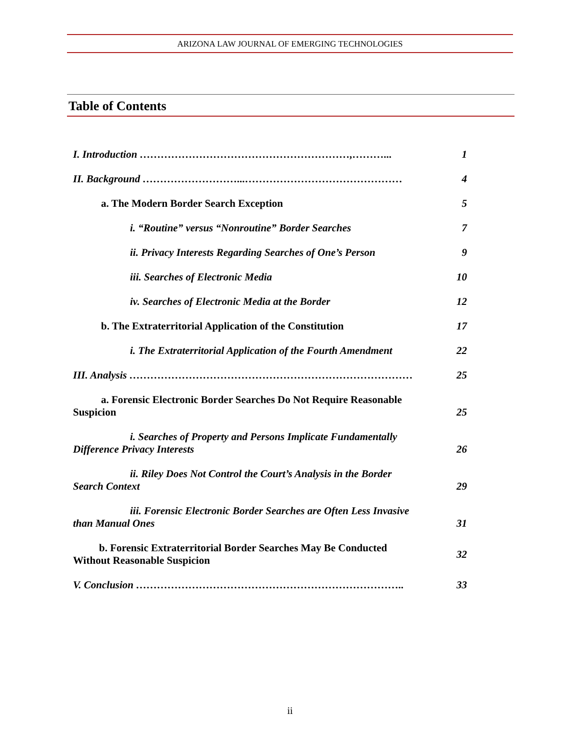ARIZONA LAW JOURNAL OF EMERGING TECHNOLOGIES
Table of Contents
| I. Introduction ……………………………………………………,………... | 1 |
| II. Background ………………………...……………………………………… | 4 |
| a. The Modern Border Search Exception | 5 |
| i. “Routine” versus “Nonroutine” Border Searches | 7 |
| ii. Privacy Interests Regarding Searches of One’s Person | 9 |
| iii. Searches of Electronic Media | 10 |
| iv. Searches of Electronic Media at the Border | 12 |
| b. The Extraterritorial Application of the Constitution | 17 |
| i. The Extraterritorial Application of the Fourth Amendment | 22 |
| III. Analysis ……………………………………………………………………… | 25 |
| a. Forensic Electronic Border Searches Do Not Require Reasonable Suspicion | 25 |
| i. Searches of Property and Persons Implicate Fundamentally Difference Privacy Interests | 26 |
| ii. Riley Does Not Control the Court’s Analysis in the Border Search Context | 29 |
| iii. Forensic Electronic Border Searches are Often Less Invasive than Manual Ones | 31 |
| b. Forensic Extraterritorial Border Searches May Be Conducted Without Reasonable Suspicion | 32 |
| V. Conclusion ………………………………………………………………….. | 33 |
ii